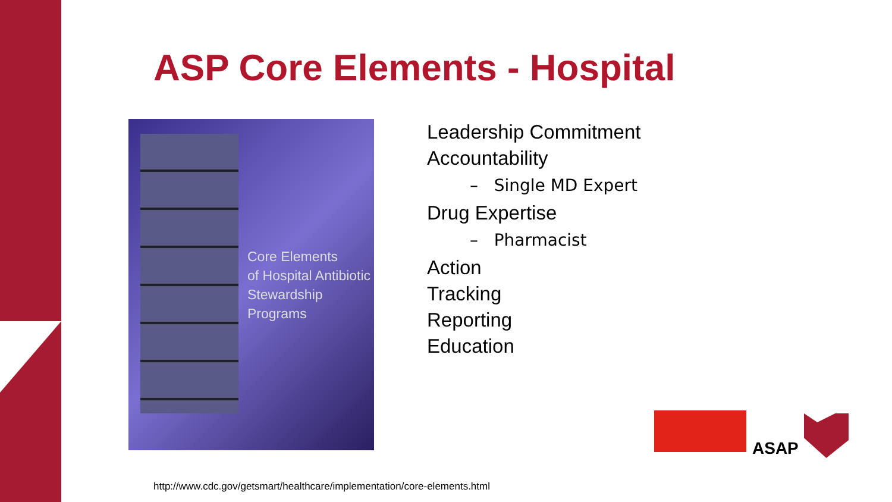ASP Core Elements - Hospital
Core Elements
of Hospital Antibiotic
Stewardship Programs
Leadership Commitment
Accountability
– Single MD Expert
Drug Expertise
– Pharmacist
Action
Tracking
Reporting
Education
ASAP
http://www.cdc.gov/getsmart/healthcare/implementation/core-elements.html